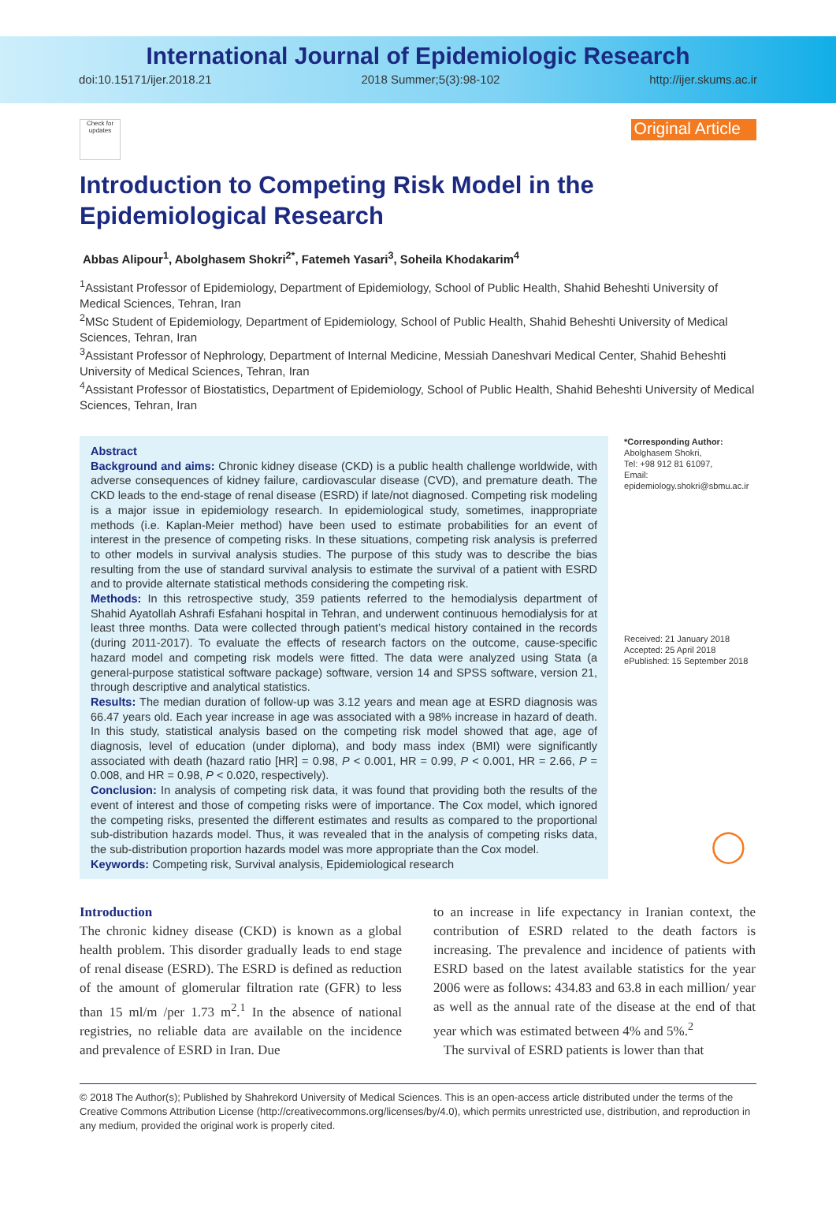International Journal of Epidemiologic Research
doi:10.15171/ijer.2018.21 2018 Summer;5(3):98-102 http://ijer.skums.ac.ir
Check for updates
Original Article
Introduction to Competing Risk Model in the Epidemiological Research
Abbas Alipour<sup>1</sup>, Abolghasem Shokri<sup>2*</sup>, Fatemeh Yasari<sup>3</sup>, Soheila Khodakarim<sup>4</sup>
<sup>1</sup> Assistant Professor of Epidemiology, Department of Epidemiology, School of Public Health, Shahid Beheshti University of Medical Sciences, Tehran, Iran
<sup>2</sup> MSc Student of Epidemiology, Department of Epidemiology, School of Public Health, Shahid Beheshti University of Medical Sciences, Tehran, Iran
<sup>3</sup> Assistant Professor of Nephrology, Department of Internal Medicine, Messiah Daneshvari Medical Center, Shahid Beheshti University of Medical Sciences, Tehran, Iran
<sup>4</sup> Assistant Professor of Biostatistics, Department of Epidemiology, School of Public Health, Shahid Beheshti University of Medical Sciences, Tehran, Iran
Abstract
Background and aims: Chronic kidney disease (CKD) is a public health challenge worldwide, with adverse consequences of kidney failure, cardiovascular disease (CVD), and premature death. The CKD leads to the end-stage of renal disease (ESRD) if late/not diagnosed. Competing risk modeling is a major issue in epidemiology research. In epidemiological study, sometimes, inappropriate methods (i.e. Kaplan-Meier method) have been used to estimate probabilities for an event of interest in the presence of competing risks. In these situations, competing risk analysis is preferred to other models in survival analysis studies. The purpose of this study was to describe the bias resulting from the use of standard survival analysis to estimate the survival of a patient with ESRD and to provide alternate statistical methods considering the competing risk.
Methods: In this retrospective study, 359 patients referred to the hemodialysis department of Shahid Ayatollah Ashrafi Esfahani hospital in Tehran, and underwent continuous hemodialysis for at least three months. Data were collected through patient’s medical history contained in the records (during 2011-2017). To evaluate the effects of research factors on the outcome, cause-specific hazard model and competing risk models were fitted. The data were analyzed using Stata (a general-purpose statistical software package) software, version 14 and SPSS software, version 21, through descriptive and analytical statistics.
Results: The median duration of follow-up was 3.12 years and mean age at ESRD diagnosis was 66.47 years old. Each year increase in age was associated with a 98% increase in hazard of death. In this study, statistical analysis based on the competing risk model showed that age, age of diagnosis, level of education (under diploma), and body mass index (BMI) were significantly associated with death (hazard ratio [HR] = 0.98, P < 0.001, HR = 0.99, P < 0.001, HR = 2.66, P = 0.008, and HR = 0.98, P < 0.020, respectively).
Conclusion: In analysis of competing risk data, it was found that providing both the results of the event of interest and those of competing risks were of importance. The Cox model, which ignored the competing risks, presented the different estimates and results as compared to the proportional sub-distribution hazards model. Thus, it was revealed that in the analysis of competing risks data, the sub-distribution proportion hazards model was more appropriate than the Cox model.
Keywords: Competing risk, Survival analysis, Epidemiological research
*Corresponding Author:
Abolghasem Shokri,
Tel: +98 912 81 61097,
Email:
epidemiology.shokri@sbmu.ac.ir
Received: 21 January 2018
Accepted: 25 April 2018
ePublished: 15 September 2018
◯
Introduction
The chronic kidney disease (CKD) is known as a global health problem. This disorder gradually leads to end stage of renal disease (ESRD). The ESRD is defined as reduction of the amount of glomerular filtration rate (GFR) to less than 15 ml/m /per 1.73 m<sup>2</sup>.<sup>1</sup> In the absence of national registries, no reliable data are available on the incidence and prevalence of ESRD in Iran. Due
to an increase in life expectancy in Iranian context, the contribution of ESRD related to the death factors is increasing. The prevalence and incidence of patients with ESRD based on the latest available statistics for the year 2006 were as follows: 434.83 and 63.8 in each million/ year as well as the annual rate of the disease at the end of that year which was estimated between 4% and 5%.<sup>2</sup>
The survival of ESRD patients is lower than that
© 2018 The Author(s); Published by Shahrekord University of Medical Sciences. This is an open-access article distributed under the terms of the Creative Commons Attribution License (http://creativecommons.org/licenses/by/4.0), which permits unrestricted use, distribution, and reproduction in any medium, provided the original work is properly cited.